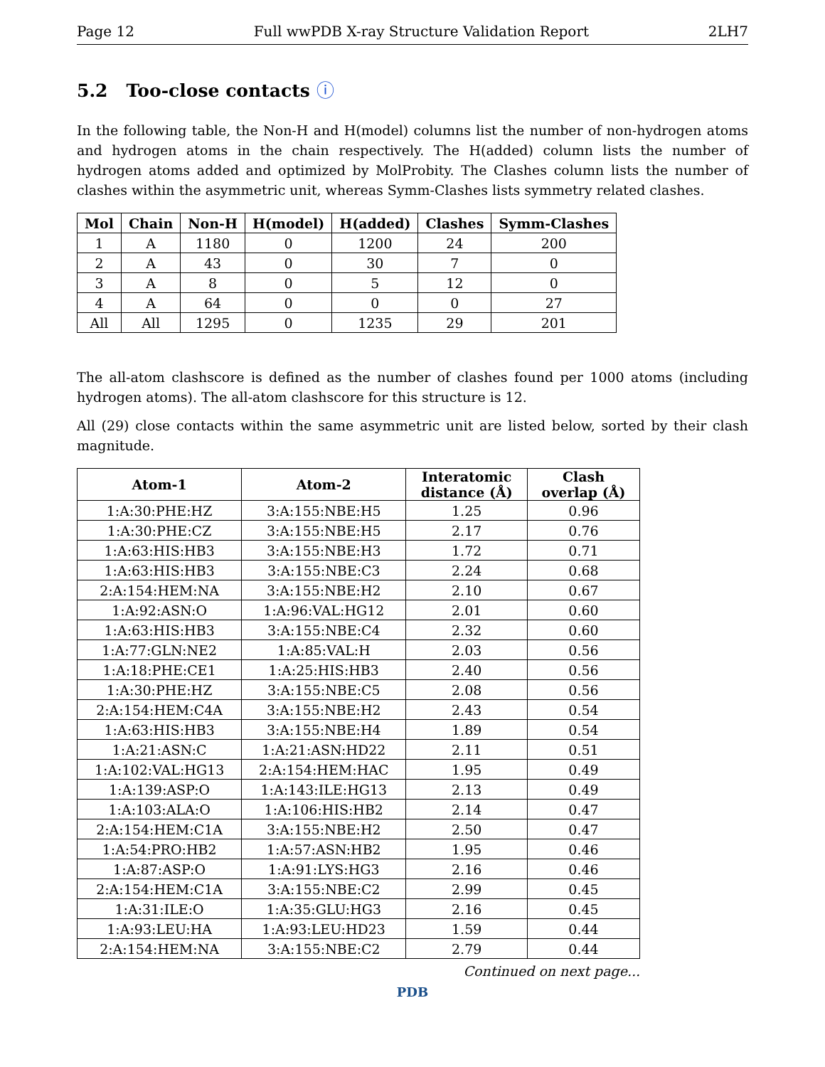Page 12 Full wwPDB X-ray Structure Validation Report 2LH7
5.2 Too-close contacts ⓘ
In the following table, the Non-H and H(model) columns list the number of non-hydrogen atoms and hydrogen atoms in the chain respectively. The H(added) column lists the number of hydrogen atoms added and optimized by MolProbity. The Clashes column lists the number of clashes within the asymmetric unit, whereas Symm-Clashes lists symmetry related clashes.
| Mol | Chain | Non-H | H(model) | H(added) | Clashes | Symm-Clashes |
| --- | --- | --- | --- | --- | --- | --- |
| 1 | A | 1180 | 0 | 1200 | 24 | 200 |
| 2 | A | 43 | 0 | 30 | 7 | 0 |
| 3 | A | 8 | 0 | 5 | 12 | 0 |
| 4 | A | 64 | 0 | 0 | 0 | 27 |
| All | All | 1295 | 0 | 1235 | 29 | 201 |
The all-atom clashscore is defined as the number of clashes found per 1000 atoms (including hydrogen atoms). The all-atom clashscore for this structure is 12.
All (29) close contacts within the same asymmetric unit are listed below, sorted by their clash magnitude.
| Atom-1 | Atom-2 | Interatomic distance (Å) | Clash overlap (Å) |
| --- | --- | --- | --- |
| 1:A:30:PHE:HZ | 3:A:155:NBE:H5 | 1.25 | 0.96 |
| 1:A:30:PHE:CZ | 3:A:155:NBE:H5 | 2.17 | 0.76 |
| 1:A:63:HIS:HB3 | 3:A:155:NBE:H3 | 1.72 | 0.71 |
| 1:A:63:HIS:HB3 | 3:A:155:NBE:C3 | 2.24 | 0.68 |
| 2:A:154:HEM:NA | 3:A:155:NBE:H2 | 2.10 | 0.67 |
| 1:A:92:ASN:O | 1:A:96:VAL:HG12 | 2.01 | 0.60 |
| 1:A:63:HIS:HB3 | 3:A:155:NBE:C4 | 2.32 | 0.60 |
| 1:A:77:GLN:NE2 | 1:A:85:VAL:H | 2.03 | 0.56 |
| 1:A:18:PHE:CE1 | 1:A:25:HIS:HB3 | 2.40 | 0.56 |
| 1:A:30:PHE:HZ | 3:A:155:NBE:C5 | 2.08 | 0.56 |
| 2:A:154:HEM:C4A | 3:A:155:NBE:H2 | 2.43 | 0.54 |
| 1:A:63:HIS:HB3 | 3:A:155:NBE:H4 | 1.89 | 0.54 |
| 1:A:21:ASN:C | 1:A:21:ASN:HD22 | 2.11 | 0.51 |
| 1:A:102:VAL:HG13 | 2:A:154:HEM:HAC | 1.95 | 0.49 |
| 1:A:139:ASP:O | 1:A:143:ILE:HG13 | 2.13 | 0.49 |
| 1:A:103:ALA:O | 1:A:106:HIS:HB2 | 2.14 | 0.47 |
| 2:A:154:HEM:C1A | 3:A:155:NBE:H2 | 2.50 | 0.47 |
| 1:A:54:PRO:HB2 | 1:A:57:ASN:HB2 | 1.95 | 0.46 |
| 1:A:87:ASP:O | 1:A:91:LYS:HG3 | 2.16 | 0.46 |
| 2:A:154:HEM:C1A | 3:A:155:NBE:C2 | 2.99 | 0.45 |
| 1:A:31:ILE:O | 1:A:35:GLU:HG3 | 2.16 | 0.45 |
| 1:A:93:LEU:HA | 1:A:93:LEU:HD23 | 1.59 | 0.44 |
| 2:A:154:HEM:NA | 3:A:155:NBE:C2 | 2.79 | 0.44 |
Continued on next page...
PDB